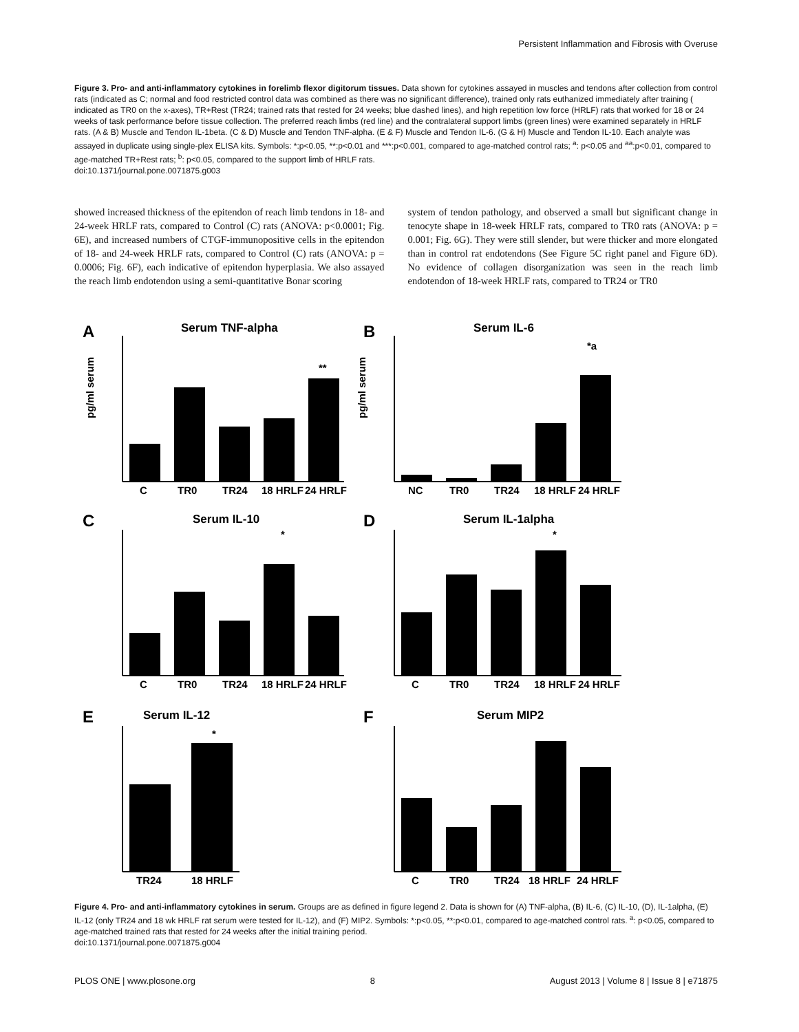Persistent Inflammation and Fibrosis with Overuse
Figure 3. Pro- and anti-inflammatory cytokines in forelimb flexor digitorum tissues. Data shown for cytokines assayed in muscles and tendons after collection from control rats (indicated as C; normal and food restricted control data was combined as there was no significant difference), trained only rats euthanized immediately after training ( indicated as TR0 on the x-axes), TR+Rest (TR24; trained rats that rested for 24 weeks; blue dashed lines), and high repetition low force (HRLF) rats that worked for 18 or 24 weeks of task performance before tissue collection. The preferred reach limbs (red line) and the contralateral support limbs (green lines) were examined separately in HRLF rats. (A & B) Muscle and Tendon IL-1beta. (C & D) Muscle and Tendon TNF-alpha. (E & F) Muscle and Tendon IL-6. (G & H) Muscle and Tendon IL-10. Each analyte was assayed in duplicate using single-plex ELISA kits. Symbols: *:p<0.05, **:p<0.01 and ***:p<0.001, compared to age-matched control rats; <sup>a</sup>: p<0.05 and <sup>aa</sup>:p<0.01, compared to age-matched TR+Rest rats; <sup>b</sup>: p<0.05, compared to the support limb of HRLF rats.
doi:10.1371/journal.pone.0071875.g003
showed increased thickness of the epitendon of reach limb tendons in 18- and 24-week HRLF rats, compared to Control (C) rats (ANOVA: p<0.0001; Fig. 6E), and increased numbers of CTGF-immunopositive cells in the epitendon of 18- and 24-week HRLF rats, compared to Control (C) rats (ANOVA: p = 0.0006; Fig. 6F), each indicative of epitendon hyperplasia. We also assayed the reach limb endotendon using a semi-quantitative Bonar scoring
system of tendon pathology, and observed a small but significant change in tenocyte shape in 18-week HRLF rats, compared to TR0 rats (ANOVA: p = 0.001; Fig. 6G). They were still slender, but were thicker and more elongated than in control rat endotendons (See Figure 5C right panel and Figure 6D). No evidence of collagen disorganization was seen in the reach limb endotendon of 18-week HRLF rats, compared to TR24 or TR0
A
Serum TNF-alpha
pg/ml serum
**
C
TR0
TR24
18 HRLF
24 HRLF
B
Serum IL-6
pg/ml serum
*a
NC
TR0
TR24
18 HRLF
24 HRLF
C
Serum IL-10
*
C
TR0
TR24
18 HRLF
24 HRLF
D
Serum IL-1alpha
*
C
TR0
TR24
18 HRLF
24 HRLF
E
Serum IL-12
*
TR24
18 HRLF
F
Serum MIP2
C
TR0
TR24
18 HRLF
24 HRLF
Figure 4. Pro- and anti-inflammatory cytokines in serum. Groups are as defined in figure legend 2. Data is shown for (A) TNF-alpha, (B) IL-6, (C) IL-10, (D), IL-1alpha, (E) IL-12 (only TR24 and 18 wk HRLF rat serum were tested for IL-12), and (F) MIP2. Symbols: *:p<0.05, **:p<0.01, compared to age-matched control rats. <sup>a</sup>: p<0.05, compared to age-matched trained rats that rested for 24 weeks after the initial training period.
doi:10.1371/journal.pone.0071875.g004
PLOS ONE | www.plosone.org 8 August 2013 | Volume 8 | Issue 8 | e71875